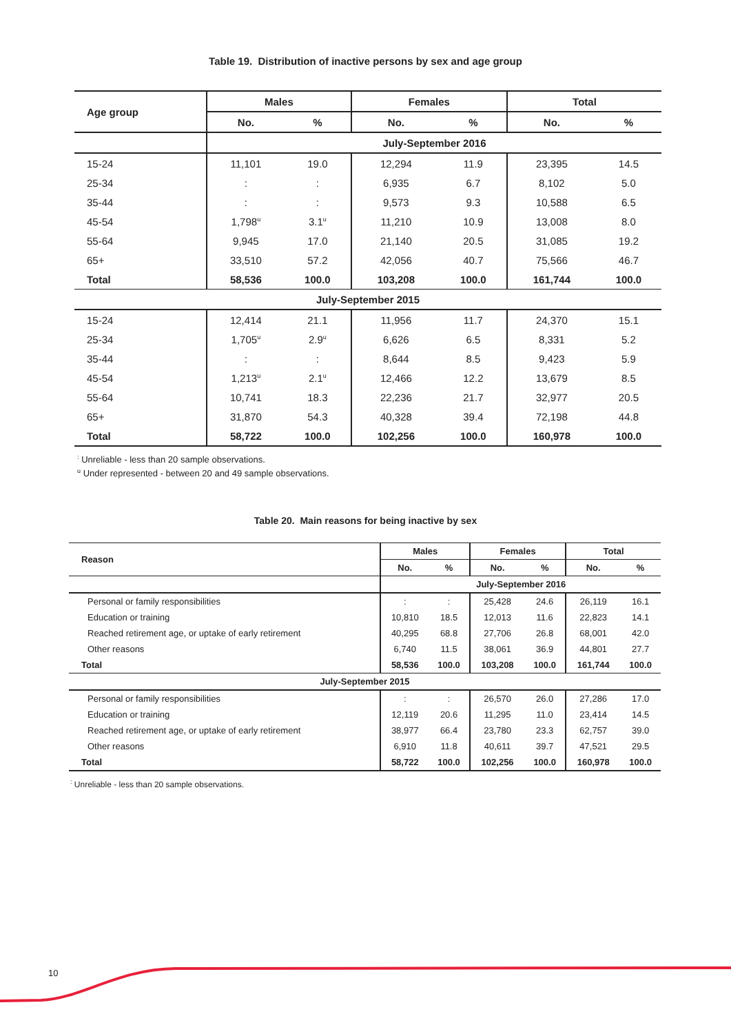Table 19. Distribution of inactive persons by sex and age group
| Age group | Males | | Females | | Total | |
| --- | --- | --- | --- | --- | --- | --- |
| | No. | % | No. | % | No. | % |
| | July-September 2016 | | | | | |
| 15-24 | 11,101 | 19.0 | 12,294 | 11.9 | 23,395 | 14.5 |
| 25-34 | : | : | 6,935 | 6.7 | 8,102 | 5.0 |
| 35-44 | : | : | 9,573 | 9.3 | 10,588 | 6.5 |
| 45-54 | 1,798<sup>u</sup> | 3.1<sup>u</sup> | 11,210 | 10.9 | 13,008 | 8.0 |
| 55-64 | 9,945 | 17.0 | 21,140 | 20.5 | 31,085 | 19.2 |
| 65+ | 33,510 | 57.2 | 42,056 | 40.7 | 75,566 | 46.7 |
| Total | 58,536 | 100.0 | 103,208 | 100.0 | 161,744 | 100.0 |
| July-September 2015 | | | | | | |
| 15-24 | 12,414 | 21.1 | 11,956 | 11.7 | 24,370 | 15.1 |
| 25-34 | 1,705<sup>u</sup> | 2.9<sup>u</sup> | 6,626 | 6.5 | 8,331 | 5.2 |
| 35-44 | : | : | 8,644 | 8.5 | 9,423 | 5.9 |
| 45-54 | 1,213<sup>u</sup> | 2.1<sup>u</sup> | 12,466 | 12.2 | 13,679 | 8.5 |
| 55-64 | 10,741 | 18.3 | 22,236 | 21.7 | 32,977 | 20.5 |
| 65+ | 31,870 | 54.3 | 40,328 | 39.4 | 72,198 | 44.8 |
| Total | 58,722 | 100.0 | 102,256 | 100.0 | 160,978 | 100.0 |
<sup>:</sup> Unreliable - less than 20 sample observations.
<sup>u</sup> Under represented - between 20 and 49 sample observations.
Table 20. Main reasons for being inactive by sex
| Reason | Males | | Females | | Total | |
| --- | --- | --- | --- | --- | --- | --- |
| | No. | % | No. | % | No. | % |
| | July-September 2016 | | | | | |
| Personal or family responsibilities | : | : | 25,428 | 24.6 | 26,119 | 16.1 |
| Education or training | 10,810 | 18.5 | 12,013 | 11.6 | 22,823 | 14.1 |
| Reached retirement age, or uptake of early retirement | 40,295 | 68.8 | 27,706 | 26.8 | 68,001 | 42.0 |
| Other reasons | 6,740 | 11.5 | 38,061 | 36.9 | 44,801 | 27.7 |
| Total | 58,536 | 100.0 | 103,208 | 100.0 | 161,744 | 100.0 |
| July-September 2015 | | | | | | |
| Personal or family responsibilities | : | : | 26,570 | 26.0 | 27,286 | 17.0 |
| Education or training | 12,119 | 20.6 | 11,295 | 11.0 | 23,414 | 14.5 |
| Reached retirement age, or uptake of early retirement | 38,977 | 66.4 | 23,780 | 23.3 | 62,757 | 39.0 |
| Other reasons | 6,910 | 11.8 | 40,611 | 39.7 | 47,521 | 29.5 |
| Total | 58,722 | 100.0 | 102,256 | 100.0 | 160,978 | 100.0 |
<sup>:</sup> Unreliable - less than 20 sample observations.
10